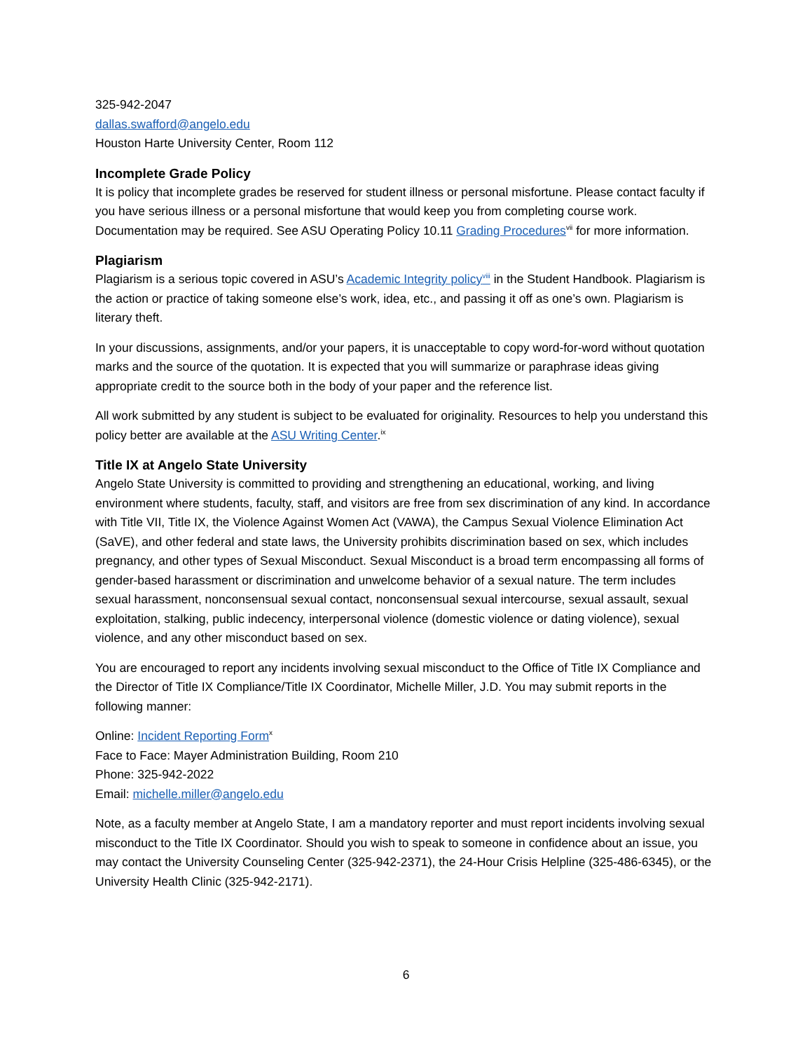325-942-2047
dallas.swafford@angelo.edu
Houston Harte University Center, Room 112
Incomplete Grade Policy
It is policy that incomplete grades be reserved for student illness or personal misfortune. Please contact faculty if you have serious illness or a personal misfortune that would keep you from completing course work. Documentation may be required. See ASU Operating Policy 10.11 Grading Procedures<sup>vii</sup> for more information.
Plagiarism
Plagiarism is a serious topic covered in ASU’s Academic Integrity policy<sup>viii</sup> in the Student Handbook. Plagiarism is the action or practice of taking someone else’s work, idea, etc., and passing it off as one’s own. Plagiarism is literary theft.
In your discussions, assignments, and/or your papers, it is unacceptable to copy word-for-word without quotation marks and the source of the quotation. It is expected that you will summarize or paraphrase ideas giving appropriate credit to the source both in the body of your paper and the reference list.
All work submitted by any student is subject to be evaluated for originality. Resources to help you understand this policy better are available at the ASU Writing Center.<sup>ix</sup>
Title IX at Angelo State University
Angelo State University is committed to providing and strengthening an educational, working, and living environment where students, faculty, staff, and visitors are free from sex discrimination of any kind. In accordance with Title VII, Title IX, the Violence Against Women Act (VAWA), the Campus Sexual Violence Elimination Act (SaVE), and other federal and state laws, the University prohibits discrimination based on sex, which includes pregnancy, and other types of Sexual Misconduct. Sexual Misconduct is a broad term encompassing all forms of gender-based harassment or discrimination and unwelcome behavior of a sexual nature. The term includes sexual harassment, nonconsensual sexual contact, nonconsensual sexual intercourse, sexual assault, sexual exploitation, stalking, public indecency, interpersonal violence (domestic violence or dating violence), sexual violence, and any other misconduct based on sex.
You are encouraged to report any incidents involving sexual misconduct to the Office of Title IX Compliance and the Director of Title IX Compliance/Title IX Coordinator, Michelle Miller, J.D. You may submit reports in the following manner:
Online: Incident Reporting Form<sup>x</sup>
Face to Face: Mayer Administration Building, Room 210
Phone: 325-942-2022
Email: michelle.miller@angelo.edu
Note, as a faculty member at Angelo State, I am a mandatory reporter and must report incidents involving sexual misconduct to the Title IX Coordinator. Should you wish to speak to someone in confidence about an issue, you may contact the University Counseling Center (325-942-2371), the 24-Hour Crisis Helpline (325-486-6345), or the University Health Clinic (325-942-2171).
6